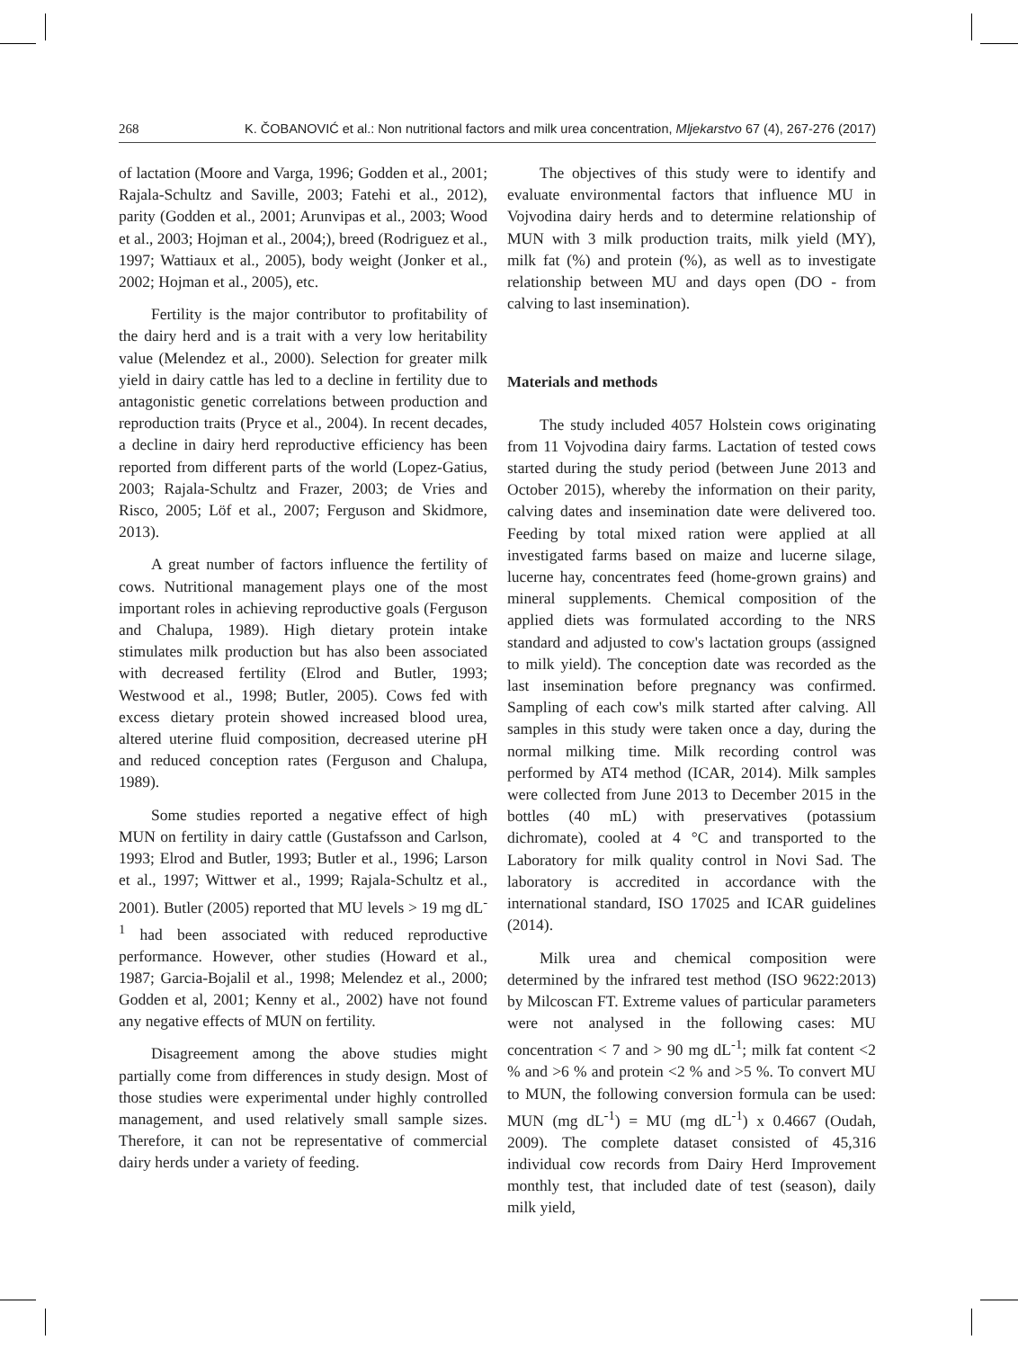268 K. ČOBANOVIĆ et al.: Non nutritional factors and milk urea concentration, Mljekarstvo 67 (4), 267-276 (2017)
of lactation (Moore and Varga, 1996; Godden et al., 2001; Rajala-Schultz and Saville, 2003; Fatehi et al., 2012), parity (Godden et al., 2001; Arunvipas et al., 2003; Wood et al., 2003; Hojman et al., 2004;), breed (Rodriguez et al., 1997; Wattiaux et al., 2005), body weight (Jonker et al., 2002; Hojman et al., 2005), etc.
Fertility is the major contributor to profitability of the dairy herd and is a trait with a very low heritability value (Melendez et al., 2000). Selection for greater milk yield in dairy cattle has led to a decline in fertility due to antagonistic genetic correlations between production and reproduction traits (Pryce et al., 2004). In recent decades, a decline in dairy herd reproductive efficiency has been reported from different parts of the world (Lopez-Gatius, 2003; Rajala-Schultz and Frazer, 2003; de Vries and Risco, 2005; Löf et al., 2007; Ferguson and Skidmore, 2013).
A great number of factors influence the fertility of cows. Nutritional management plays one of the most important roles in achieving reproductive goals (Ferguson and Chalupa, 1989). High dietary protein intake stimulates milk production but has also been associated with decreased fertility (Elrod and Butler, 1993; Westwood et al., 1998; Butler, 2005). Cows fed with excess dietary protein showed increased blood urea, altered uterine fluid composition, decreased uterine pH and reduced conception rates (Ferguson and Chalupa, 1989).
Some studies reported a negative effect of high MUN on fertility in dairy cattle (Gustafsson and Carlson, 1993; Elrod and Butler, 1993; Butler et al., 1996; Larson et al., 1997; Wittwer et al., 1999; Rajala-Schultz et al., 2001). Butler (2005) reported that MU levels > 19 mg dL<sup>-1</sup> had been associated with reduced reproductive performance. However, other studies (Howard et al., 1987; Garcia-Bojalil et al., 1998; Melendez et al., 2000; Godden et al, 2001; Kenny et al., 2002) have not found any negative effects of MUN on fertility.
Disagreement among the above studies might partially come from differences in study design. Most of those studies were experimental under highly controlled management, and used relatively small sample sizes. Therefore, it can not be representative of commercial dairy herds under a variety of feeding.
The objectives of this study were to identify and evaluate environmental factors that influence MU in Vojvodina dairy herds and to determine relationship of MUN with 3 milk production traits, milk yield (MY), milk fat (%) and protein (%), as well as to investigate relationship between MU and days open (DO - from calving to last insemination).
Materials and methods
The study included 4057 Holstein cows originating from 11 Vojvodina dairy farms. Lactation of tested cows started during the study period (between June 2013 and October 2015), whereby the information on their parity, calving dates and insemination date were delivered too. Feeding by total mixed ration were applied at all investigated farms based on maize and lucerne silage, lucerne hay, concentrates feed (home-grown grains) and mineral supplements. Chemical composition of the applied diets was formulated according to the NRS standard and adjusted to cow's lactation groups (assigned to milk yield). The conception date was recorded as the last insemination before pregnancy was confirmed. Sampling of each cow's milk started after calving. All samples in this study were taken once a day, during the normal milking time. Milk recording control was performed by AT4 method (ICAR, 2014). Milk samples were collected from June 2013 to December 2015 in the bottles (40 mL) with preservatives (potassium dichromate), cooled at 4 °C and transported to the Laboratory for milk quality control in Novi Sad. The laboratory is accredited in accordance with the international standard, ISO 17025 and ICAR guidelines (2014).
Milk urea and chemical composition were determined by the infrared test method (ISO 9622:2013) by Milcoscan FT. Extreme values of particular parameters were not analysed in the following cases: MU concentration < 7 and > 90 mg dL<sup>-1</sup>; milk fat content <2 % and >6 % and protein <2 % and >5 %. To convert MU to MUN, the following conversion formula can be used: MUN (mg dL<sup>-1</sup>) = MU (mg dL<sup>-1</sup>) x 0.4667 (Oudah, 2009). The complete dataset consisted of 45,316 individual cow records from Dairy Herd Improvement monthly test, that included date of test (season), daily milk yield,